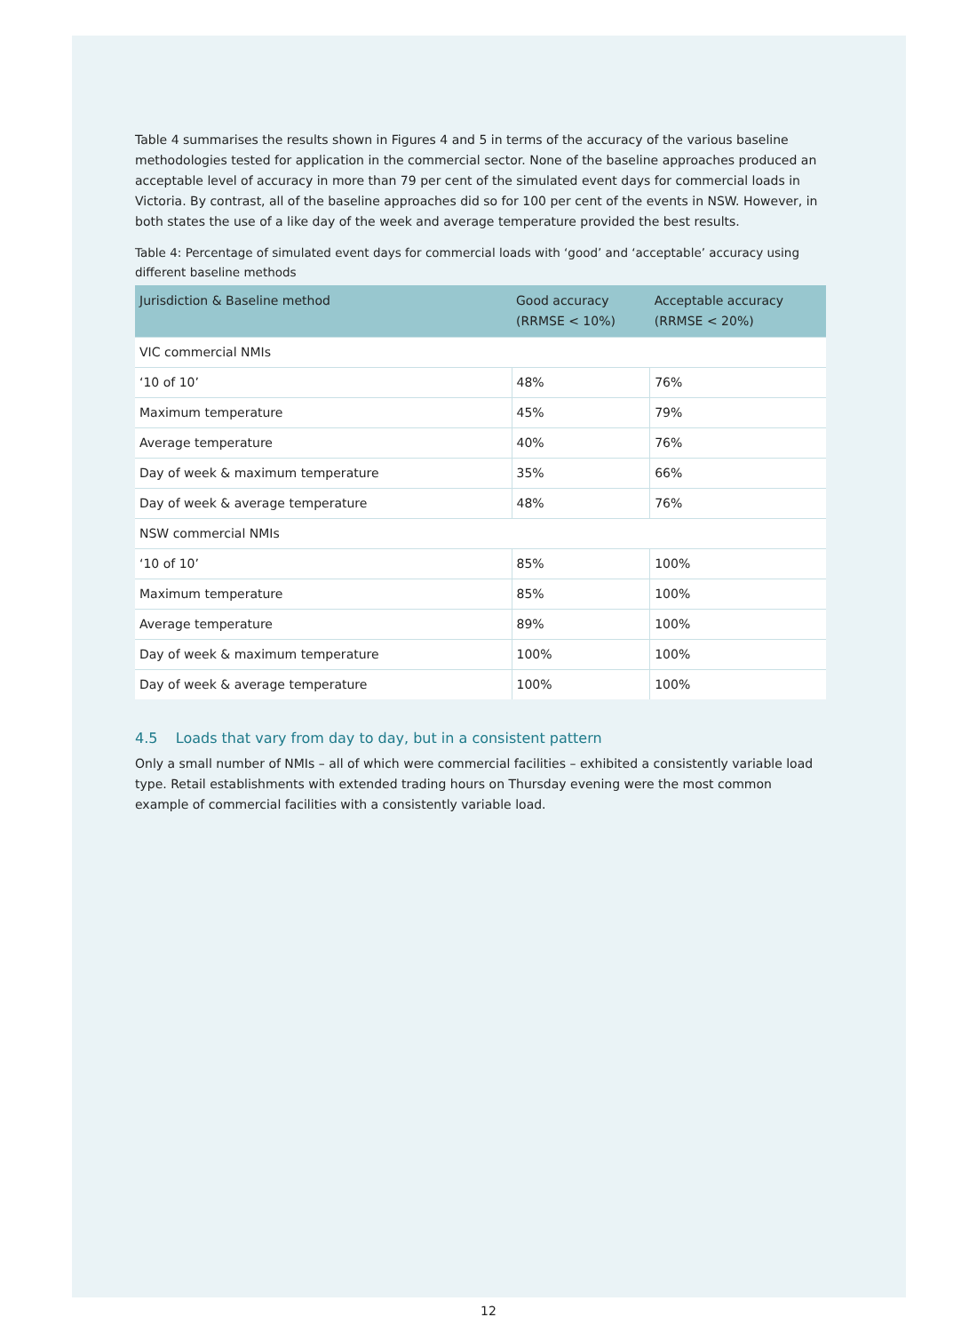Table 4 summarises the results shown in Figures 4 and 5 in terms of the accuracy of the various baseline methodologies tested for application in the commercial sector. None of the baseline approaches produced an acceptable level of accuracy in more than 79 per cent of the simulated event days for commercial loads in Victoria. By contrast, all of the baseline approaches did so for 100 per cent of the events in NSW. However, in both states the use of a like day of the week and average temperature provided the best results.
Table 4: Percentage of simulated event days for commercial loads with ‘good’ and ‘acceptable’ accuracy using different baseline methods
| Jurisdiction & Baseline method | Good accuracy (RRMSE < 10%) | Acceptable accuracy (RRMSE < 20%) |
| --- | --- | --- |
| VIC commercial NMIs | | |
| ‘10 of 10’ | 48% | 76% |
| Maximum temperature | 45% | 79% |
| Average temperature | 40% | 76% |
| Day of week & maximum temperature | 35% | 66% |
| Day of week & average temperature | 48% | 76% |
| NSW commercial NMIs | | |
| ‘10 of 10’ | 85% | 100% |
| Maximum temperature | 85% | 100% |
| Average temperature | 89% | 100% |
| Day of week & maximum temperature | 100% | 100% |
| Day of week & average temperature | 100% | 100% |
4.5 Loads that vary from day to day, but in a consistent pattern
Only a small number of NMIs – all of which were commercial facilities – exhibited a consistently variable load type. Retail establishments with extended trading hours on Thursday evening were the most common example of commercial facilities with a consistently variable load.
12